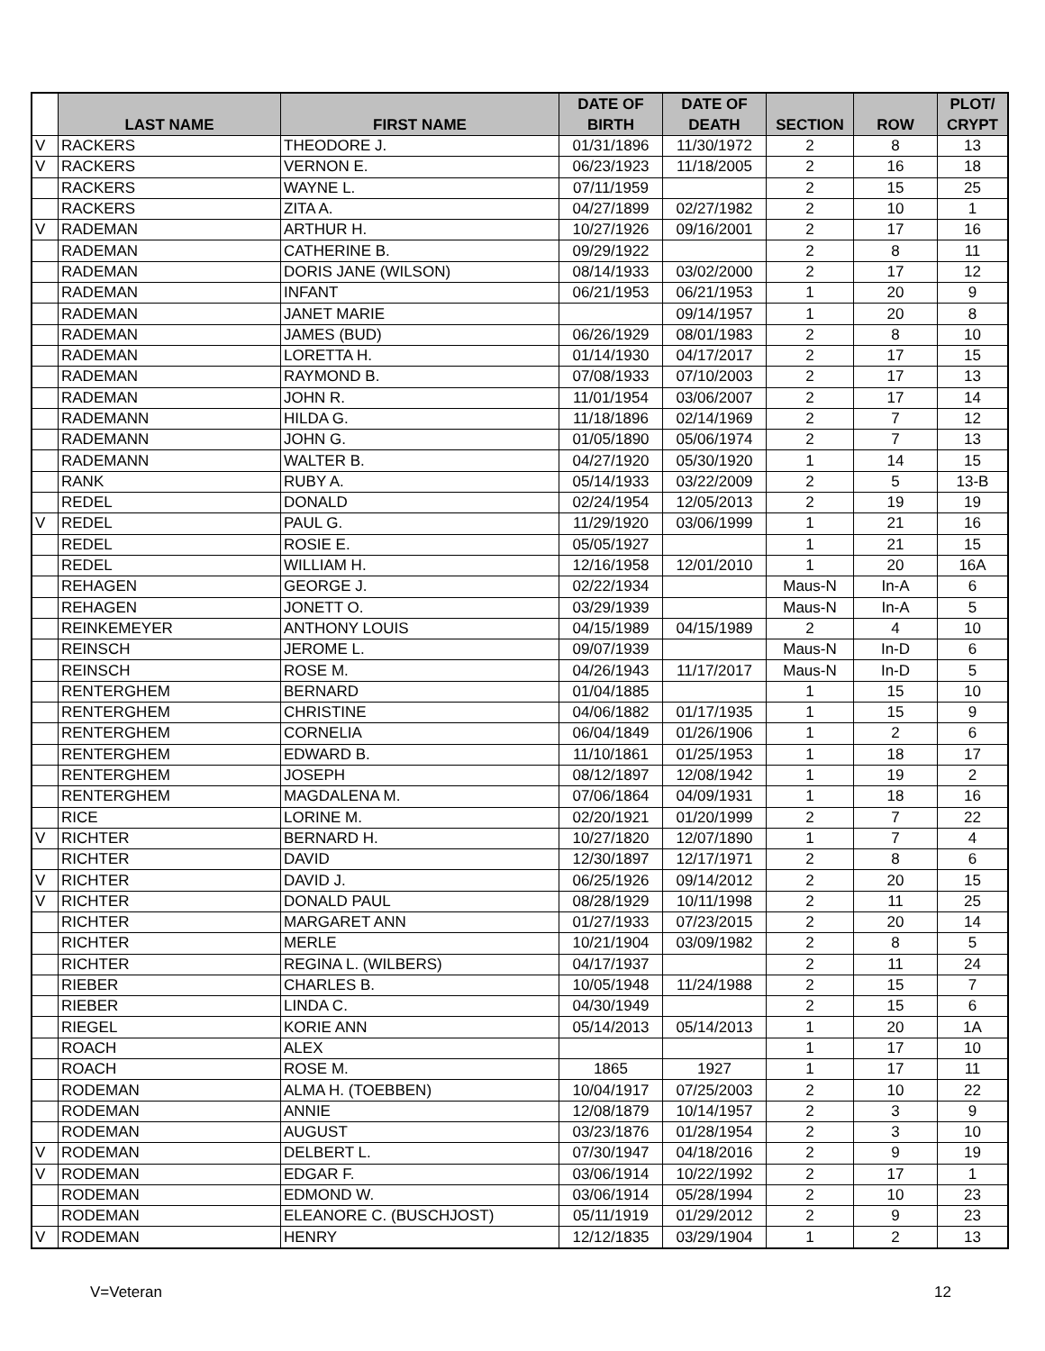| | LAST NAME | FIRST NAME | DATE OF BIRTH | DATE OF DEATH | SECTION | ROW | PLOT/ CRYPT |
| --- | --- | --- | --- | --- | --- | --- | --- |
| V | RACKERS | THEODORE J. | 01/31/1896 | 11/30/1972 | 2 | 8 | 13 |
| V | RACKERS | VERNON E. | 06/23/1923 | 11/18/2005 | 2 | 16 | 18 |
| | RACKERS | WAYNE L. | 07/11/1959 | | 2 | 15 | 25 |
| | RACKERS | ZITA A. | 04/27/1899 | 02/27/1982 | 2 | 10 | 1 |
| V | RADEMAN | ARTHUR H. | 10/27/1926 | 09/16/2001 | 2 | 17 | 16 |
| | RADEMAN | CATHERINE B. | 09/29/1922 | | 2 | 8 | 11 |
| | RADEMAN | DORIS JANE (WILSON) | 08/14/1933 | 03/02/2000 | 2 | 17 | 12 |
| | RADEMAN | INFANT | 06/21/1953 | 06/21/1953 | 1 | 20 | 9 |
| | RADEMAN | JANET MARIE | | 09/14/1957 | 1 | 20 | 8 |
| | RADEMAN | JAMES (BUD) | 06/26/1929 | 08/01/1983 | 2 | 8 | 10 |
| | RADEMAN | LORETTA H. | 01/14/1930 | 04/17/2017 | 2 | 17 | 15 |
| | RADEMAN | RAYMOND B. | 07/08/1933 | 07/10/2003 | 2 | 17 | 13 |
| | RADEMAN | JOHN R. | 11/01/1954 | 03/06/2007 | 2 | 17 | 14 |
| | RADEMANN | HILDA G. | 11/18/1896 | 02/14/1969 | 2 | 7 | 12 |
| | RADEMANN | JOHN G. | 01/05/1890 | 05/06/1974 | 2 | 7 | 13 |
| | RADEMANN | WALTER B. | 04/27/1920 | 05/30/1920 | 1 | 14 | 15 |
| | RANK | RUBY A. | 05/14/1933 | 03/22/2009 | 2 | 5 | 13-B |
| | REDEL | DONALD | 02/24/1954 | 12/05/2013 | 2 | 19 | 19 |
| V | REDEL | PAUL G. | 11/29/1920 | 03/06/1999 | 1 | 21 | 16 |
| | REDEL | ROSIE E. | 05/05/1927 | | 1 | 21 | 15 |
| | REDEL | WILLIAM H. | 12/16/1958 | 12/01/2010 | 1 | 20 | 16A |
| | REHAGEN | GEORGE J. | 02/22/1934 | | Maus-N | In-A | 6 |
| | REHAGEN | JONETT O. | 03/29/1939 | | Maus-N | In-A | 5 |
| | REINKEMEYER | ANTHONY LOUIS | 04/15/1989 | 04/15/1989 | 2 | 4 | 10 |
| | REINSCH | JEROME L. | 09/07/1939 | | Maus-N | In-D | 6 |
| | REINSCH | ROSE M. | 04/26/1943 | 11/17/2017 | Maus-N | In-D | 5 |
| | RENTERGHEM | BERNARD | 01/04/1885 | | 1 | 15 | 10 |
| | RENTERGHEM | CHRISTINE | 04/06/1882 | 01/17/1935 | 1 | 15 | 9 |
| | RENTERGHEM | CORNELIA | 06/04/1849 | 01/26/1906 | 1 | 2 | 6 |
| | RENTERGHEM | EDWARD B. | 11/10/1861 | 01/25/1953 | 1 | 18 | 17 |
| | RENTERGHEM | JOSEPH | 08/12/1897 | 12/08/1942 | 1 | 19 | 2 |
| | RENTERGHEM | MAGDALENA M. | 07/06/1864 | 04/09/1931 | 1 | 18 | 16 |
| | RICE | LORINE M. | 02/20/1921 | 01/20/1999 | 2 | 7 | 22 |
| V | RICHTER | BERNARD H. | 10/27/1820 | 12/07/1890 | 1 | 7 | 4 |
| | RICHTER | DAVID | 12/30/1897 | 12/17/1971 | 2 | 8 | 6 |
| V | RICHTER | DAVID J. | 06/25/1926 | 09/14/2012 | 2 | 20 | 15 |
| V | RICHTER | DONALD PAUL | 08/28/1929 | 10/11/1998 | 2 | 11 | 25 |
| | RICHTER | MARGARET ANN | 01/27/1933 | 07/23/2015 | 2 | 20 | 14 |
| | RICHTER | MERLE | 10/21/1904 | 03/09/1982 | 2 | 8 | 5 |
| | RICHTER | REGINA L. (WILBERS) | 04/17/1937 | | 2 | 11 | 24 |
| | RIEBER | CHARLES B. | 10/05/1948 | 11/24/1988 | 2 | 15 | 7 |
| | RIEBER | LINDA C. | 04/30/1949 | | 2 | 15 | 6 |
| | RIEGEL | KORIE ANN | 05/14/2013 | 05/14/2013 | 1 | 20 | 1A |
| | ROACH | ALEX | | | 1 | 17 | 10 |
| | ROACH | ROSE M. | 1865 | 1927 | 1 | 17 | 11 |
| | RODEMAN | ALMA H. (TOEBBEN) | 10/04/1917 | 07/25/2003 | 2 | 10 | 22 |
| | RODEMAN | ANNIE | 12/08/1879 | 10/14/1957 | 2 | 3 | 9 |
| | RODEMAN | AUGUST | 03/23/1876 | 01/28/1954 | 2 | 3 | 10 |
| V | RODEMAN | DELBERT L. | 07/30/1947 | 04/18/2016 | 2 | 9 | 19 |
| V | RODEMAN | EDGAR F. | 03/06/1914 | 10/22/1992 | 2 | 17 | 1 |
| | RODEMAN | EDMOND W. | 03/06/1914 | 05/28/1994 | 2 | 10 | 23 |
| | RODEMAN | ELEANORE C. (BUSCHJOST) | 05/11/1919 | 01/29/2012 | 2 | 9 | 23 |
| V | RODEMAN | HENRY | 12/12/1835 | 03/29/1904 | 1 | 2 | 13 |
V=Veteran 12